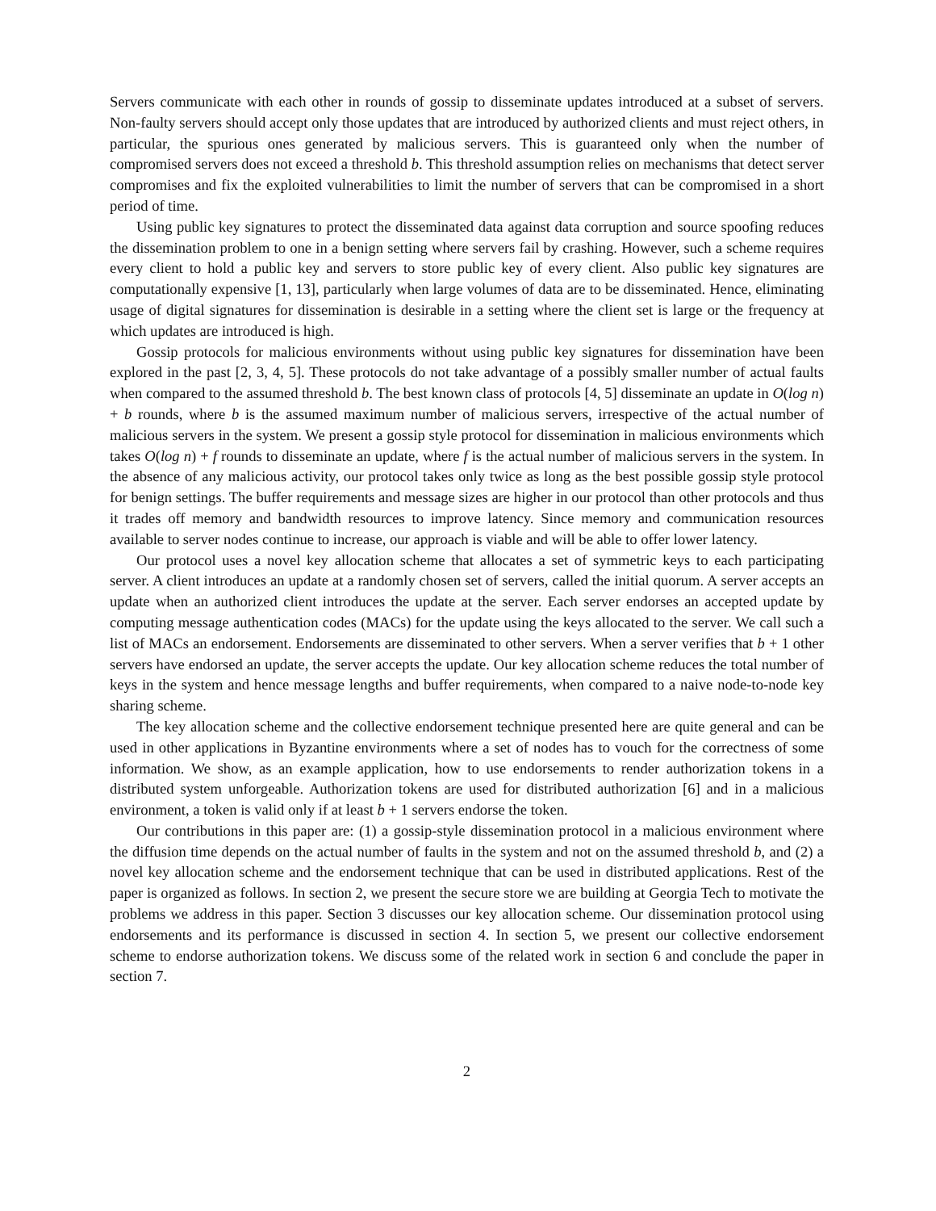Servers communicate with each other in rounds of gossip to disseminate updates introduced at a subset of servers. Non-faulty servers should accept only those updates that are introduced by authorized clients and must reject others, in particular, the spurious ones generated by malicious servers. This is guaranteed only when the number of compromised servers does not exceed a threshold b. This threshold assumption relies on mechanisms that detect server compromises and fix the exploited vulnerabilities to limit the number of servers that can be compromised in a short period of time.
Using public key signatures to protect the disseminated data against data corruption and source spoofing reduces the dissemination problem to one in a benign setting where servers fail by crashing. However, such a scheme requires every client to hold a public key and servers to store public key of every client. Also public key signatures are computationally expensive [1, 13], particularly when large volumes of data are to be disseminated. Hence, eliminating usage of digital signatures for dissemination is desirable in a setting where the client set is large or the frequency at which updates are introduced is high.
Gossip protocols for malicious environments without using public key signatures for dissemination have been explored in the past [2, 3, 4, 5]. These protocols do not take advantage of a possibly smaller number of actual faults when compared to the assumed threshold b. The best known class of protocols [4, 5] disseminate an update in O(log n) + b rounds, where b is the assumed maximum number of malicious servers, irrespective of the actual number of malicious servers in the system. We present a gossip style protocol for dissemination in malicious environments which takes O(log n) + f rounds to disseminate an update, where f is the actual number of malicious servers in the system. In the absence of any malicious activity, our protocol takes only twice as long as the best possible gossip style protocol for benign settings. The buffer requirements and message sizes are higher in our protocol than other protocols and thus it trades off memory and bandwidth resources to improve latency. Since memory and communication resources available to server nodes continue to increase, our approach is viable and will be able to offer lower latency.
Our protocol uses a novel key allocation scheme that allocates a set of symmetric keys to each participating server. A client introduces an update at a randomly chosen set of servers, called the initial quorum. A server accepts an update when an authorized client introduces the update at the server. Each server endorses an accepted update by computing message authentication codes (MACs) for the update using the keys allocated to the server. We call such a list of MACs an endorsement. Endorsements are disseminated to other servers. When a server verifies that b + 1 other servers have endorsed an update, the server accepts the update. Our key allocation scheme reduces the total number of keys in the system and hence message lengths and buffer requirements, when compared to a naive node-to-node key sharing scheme.
The key allocation scheme and the collective endorsement technique presented here are quite general and can be used in other applications in Byzantine environments where a set of nodes has to vouch for the correctness of some information. We show, as an example application, how to use endorsements to render authorization tokens in a distributed system unforgeable. Authorization tokens are used for distributed authorization [6] and in a malicious environment, a token is valid only if at least b + 1 servers endorse the token.
Our contributions in this paper are: (1) a gossip-style dissemination protocol in a malicious environment where the diffusion time depends on the actual number of faults in the system and not on the assumed threshold b, and (2) a novel key allocation scheme and the endorsement technique that can be used in distributed applications. Rest of the paper is organized as follows. In section 2, we present the secure store we are building at Georgia Tech to motivate the problems we address in this paper. Section 3 discusses our key allocation scheme. Our dissemination protocol using endorsements and its performance is discussed in section 4. In section 5, we present our collective endorsement scheme to endorse authorization tokens. We discuss some of the related work in section 6 and conclude the paper in section 7.
2